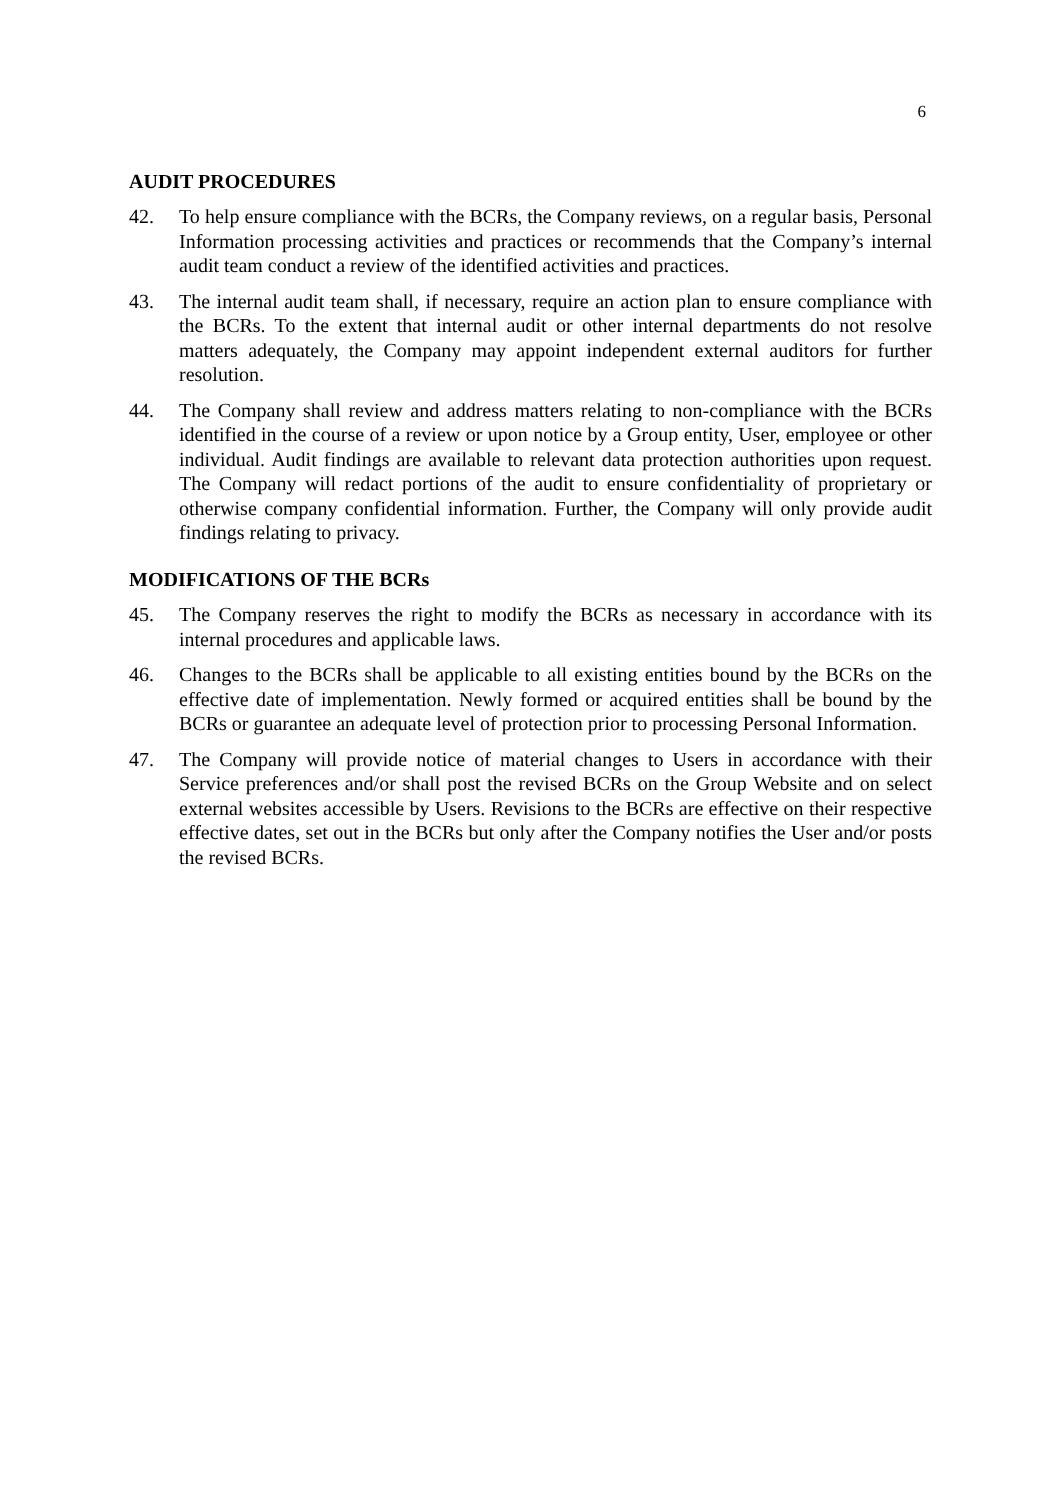6
AUDIT PROCEDURES
42. To help ensure compliance with the BCRs, the Company reviews, on a regular basis, Personal Information processing activities and practices or recommends that the Company’s internal audit team conduct a review of the identified activities and practices.
43. The internal audit team shall, if necessary, require an action plan to ensure compliance with the BCRs. To the extent that internal audit or other internal departments do not resolve matters adequately, the Company may appoint independent external auditors for further resolution.
44. The Company shall review and address matters relating to non-compliance with the BCRs identified in the course of a review or upon notice by a Group entity, User, employee or other individual. Audit findings are available to relevant data protection authorities upon request. The Company will redact portions of the audit to ensure confidentiality of proprietary or otherwise company confidential information. Further, the Company will only provide audit findings relating to privacy.
MODIFICATIONS OF THE BCRs
45. The Company reserves the right to modify the BCRs as necessary in accordance with its internal procedures and applicable laws.
46. Changes to the BCRs shall be applicable to all existing entities bound by the BCRs on the effective date of implementation. Newly formed or acquired entities shall be bound by the BCRs or guarantee an adequate level of protection prior to processing Personal Information.
47. The Company will provide notice of material changes to Users in accordance with their Service preferences and/or shall post the revised BCRs on the Group Website and on select external websites accessible by Users. Revisions to the BCRs are effective on their respective effective dates, set out in the BCRs but only after the Company notifies the User and/or posts the revised BCRs.